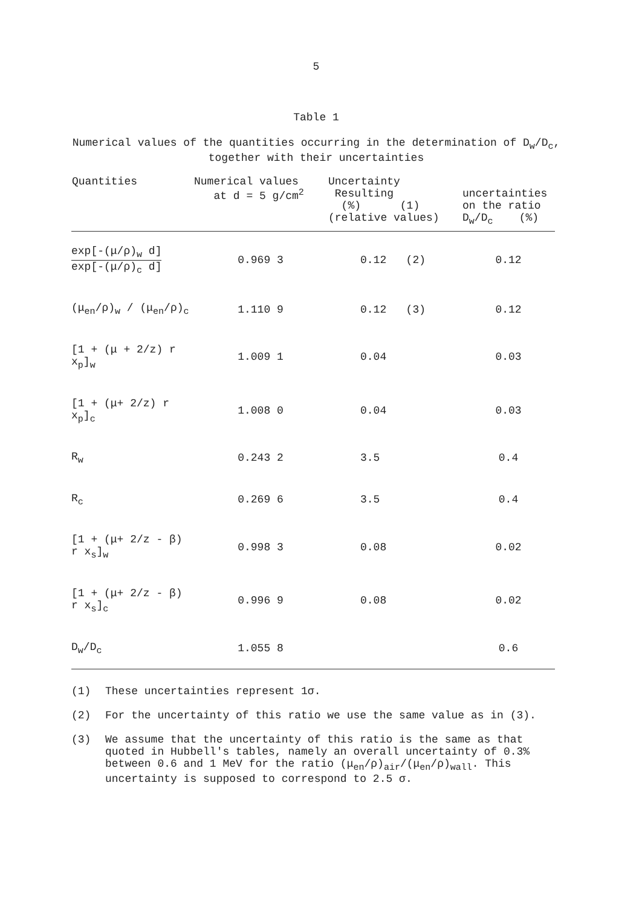5
Table 1
Numerical values of the quantities occurring in the determination of D<sub>w</sub>/D<sub>c</sub>,
together with their uncertainties
| Quantities | Numerical values at d = 5 g/cm<sup>2</sup> | Uncertainty Resulting (%) (1) (relative values) | uncertainties on the ratio D<sub>w</sub>/D<sub>c</sub> (%) |
| --- | --- | --- | --- |
| exp[-(μ/ρ)<sub>w</sub> d] exp[-(μ/ρ)<sub>c</sub> d] | 0.969 3 | 0.12 (2) | 0.12 |
| (μ<sub>en</sub>/ρ)<sub>w</sub> / (μ<sub>en</sub>/ρ)<sub>c</sub> | 1.110 9 | 0.12 (3) | 0.12 |
| [1 + (μ + 2/z) r x<sub>p</sub>]<sub>w</sub> | 1.009 1 | 0.04 | 0.03 |
| [1 + (μ+ 2/z) r x<sub>p</sub>]<sub>c</sub> | 1.008 0 | 0.04 | 0.03 |
| R<sub>w</sub> | 0.243 2 | 3.5 | 0.4 |
| R<sub>c</sub> | 0.269 6 | 3.5 | 0.4 |
| [1 + (μ+ 2/z - β) r x<sub>s</sub>]<sub>w</sub> | 0.998 3 | 0.08 | 0.02 |
| [1 + (μ+ 2/z - β) r x<sub>s</sub>]<sub>c</sub> | 0.996 9 | 0.08 | 0.02 |
| D<sub>w</sub>/D<sub>c</sub> | 1.055 8 | | 0.6 |
(1) These uncertainties represent 1σ.
(2) For the uncertainty of this ratio we use the same value as in (3).
(3) We assume that the uncertainty of this ratio is the same as that quoted in Hubbell's tables, namely an overall uncertainty of 0.3% between 0.6 and 1 MeV for the ratio (μ<sub>en</sub>/ρ)<sub>air</sub>/(μ<sub>en</sub>/ρ)<sub>wall</sub>. This uncertainty is supposed to correspond to 2.5 σ.